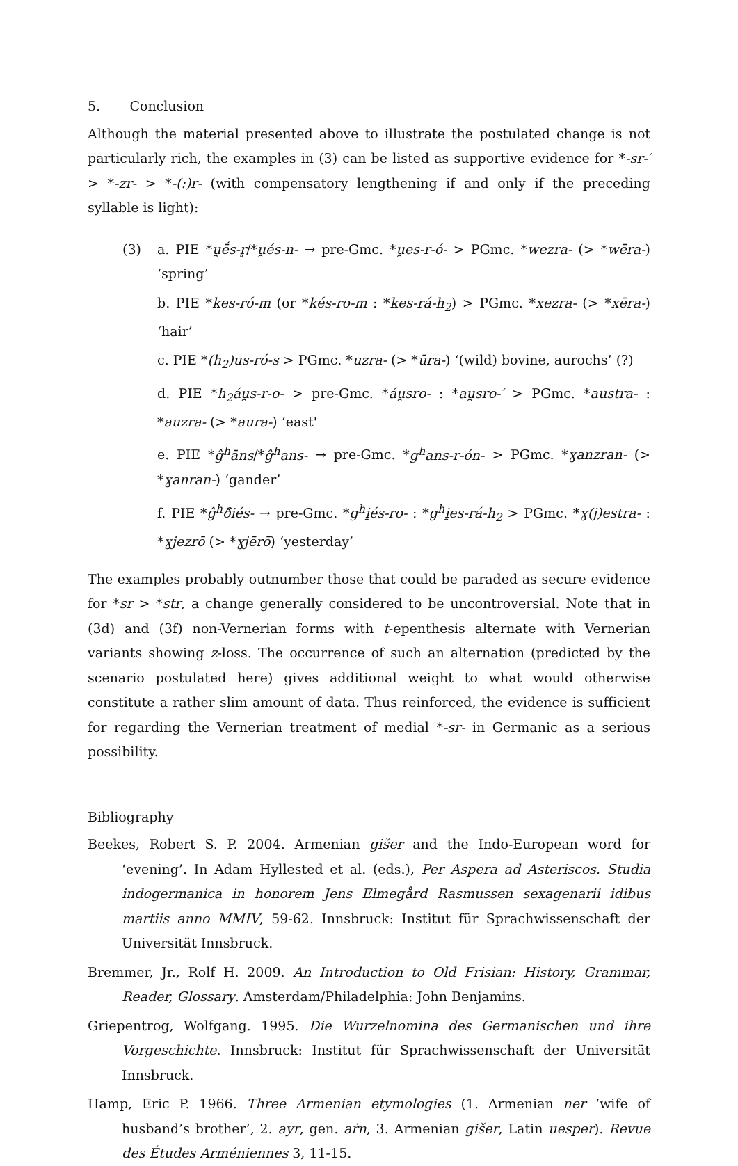5. Conclusion
Although the material presented above to illustrate the postulated change is not particularly rich, the examples in (3) can be listed as supportive evidence for *-sr-′ > *-zr- > *-(:)r- (with compensatory lengthening if and only if the preceding syllable is light):
(3) a. PIE *u̯ḗs-r̥/*u̯és-n- → pre-Gmc. *u̯es-r-ó- > PGmc. *wezra- (> *wēra-) ‘spring’
b. PIE *kes-ró-m (or *kés-ro-m : *kes-rá-h<sub>2</sub>) > PGmc. *xezra- (> *xēra-) ‘hair’
c. PIE *(h<sub>2</sub>)us-ró-s > PGmc. *uzra- (> *ūra-) ‘(wild) bovine, aurochs’ (?)
d. PIE *h<sub>2</sub>áu̯s-r-o- > pre-Gmc. *áu̯sro- : *au̯sro-′ > PGmc. *austra- : *auzra- (> *aura-) ‘east'
e. PIE *ĝ<sup>h</sup>āns/*ĝ<sup>h</sup>ans- → pre-Gmc. *g<sup>h</sup>ans-r-ón- > PGmc. *ɣanzran- (> *ɣanran-) ‘gander’
f. PIE *ĝ<sup>h</sup>ð̑iés- → pre-Gmc. *g<sup>h</sup>i̯és-ro- : *g<sup>h</sup>i̯es-rá-h<sub>2</sub> > PGmc. *ɣ(j)estra- : *ɣjezrō (> *ɣjērō) ‘yesterday’
The examples probably outnumber those that could be paraded as secure evidence for *sr > *str, a change generally considered to be uncontroversial. Note that in (3d) and (3f) non-Vernerian forms with t-epenthesis alternate with Vernerian variants showing z-loss. The occurrence of such an alternation (predicted by the scenario postulated here) gives additional weight to what would otherwise constitute a rather slim amount of data. Thus reinforced, the evidence is sufficient for regarding the Vernerian treatment of medial *-sr- in Germanic as a serious possibility.
Bibliography
Beekes, Robert S. P. 2004. Armenian gišer and the Indo-European word for ‘evening’. In Adam Hyllested et al. (eds.), Per Aspera ad Asteriscos. Studia indogermanica in honorem Jens Elmegård Rasmussen sexagenarii idibus martiis anno MMIV, 59-62. Innsbruck: Institut für Sprachwissenschaft der Universität Innsbruck.
Bremmer, Jr., Rolf H. 2009. An Introduction to Old Frisian: History, Grammar, Reader, Glossary. Amsterdam/Philadelphia: John Benjamins.
Griepentrog, Wolfgang. 1995. Die Wurzelnomina des Germanischen und ihre Vorgeschichte. Innsbruck: Institut für Sprachwissenschaft der Universität Innsbruck.
Hamp, Eric P. 1966. Three Armenian etymologies (1. Armenian ner ‘wife of husband’s brother’, 2. ayr, gen. aṙn, 3. Armenian gišer, Latin uesper). Revue des Études Arméniennes 3, 11-15.